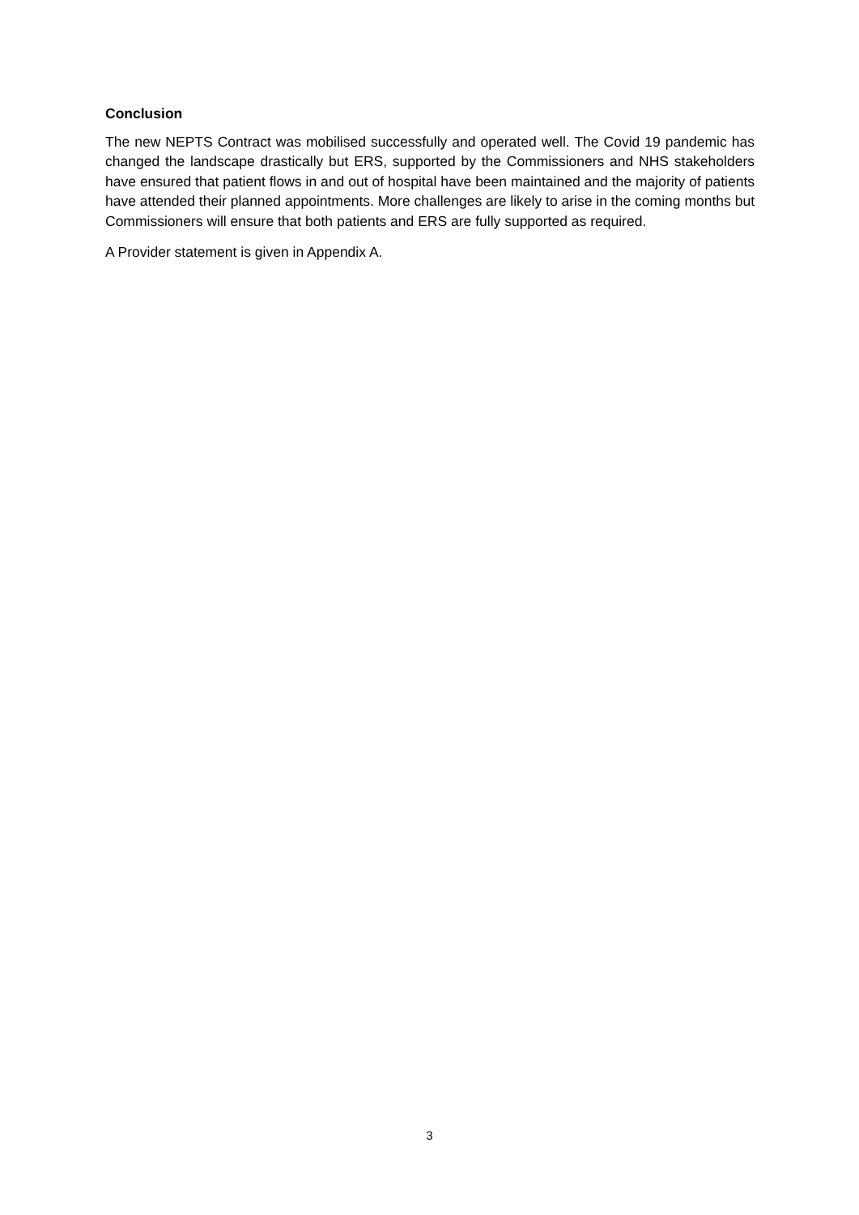Conclusion
The new NEPTS Contract was mobilised successfully and operated well. The Covid 19 pandemic has changed the landscape drastically but ERS, supported by the Commissioners and NHS stakeholders have ensured that patient flows in and out of hospital have been maintained and the majority of patients have attended their planned appointments. More challenges are likely to arise in the coming months but Commissioners will ensure that both patients and ERS are fully supported as required.
A Provider statement is given in Appendix A.
3